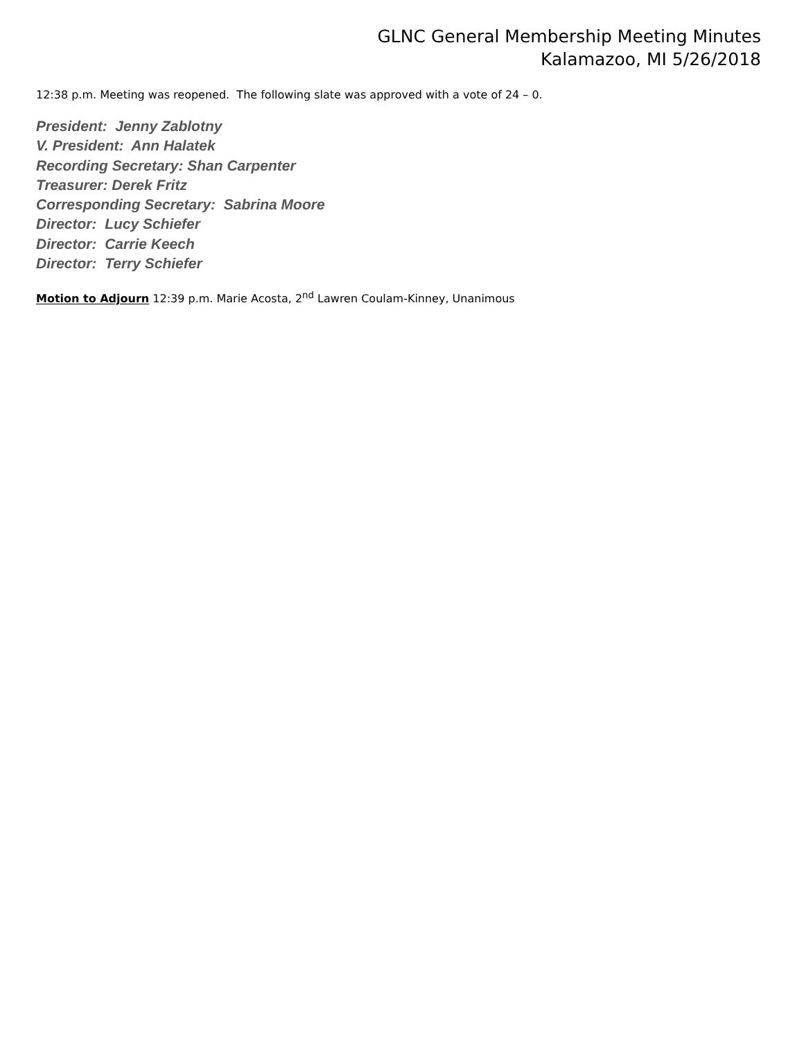GLNC General Membership Meeting Minutes
Kalamazoo, MI 5/26/2018
12:38 p.m. Meeting was reopened. The following slate was approved with a vote of 24 – 0.
President: Jenny Zablotny
V. President: Ann Halatek
Recording Secretary: Shan Carpenter
Treasurer: Derek Fritz
Corresponding Secretary: Sabrina Moore
Director: Lucy Schiefer
Director: Carrie Keech
Director: Terry Schiefer
Motion to Adjourn 12:39 p.m. Marie Acosta, 2<sup>nd</sup> Lawren Coulam-Kinney, Unanimous